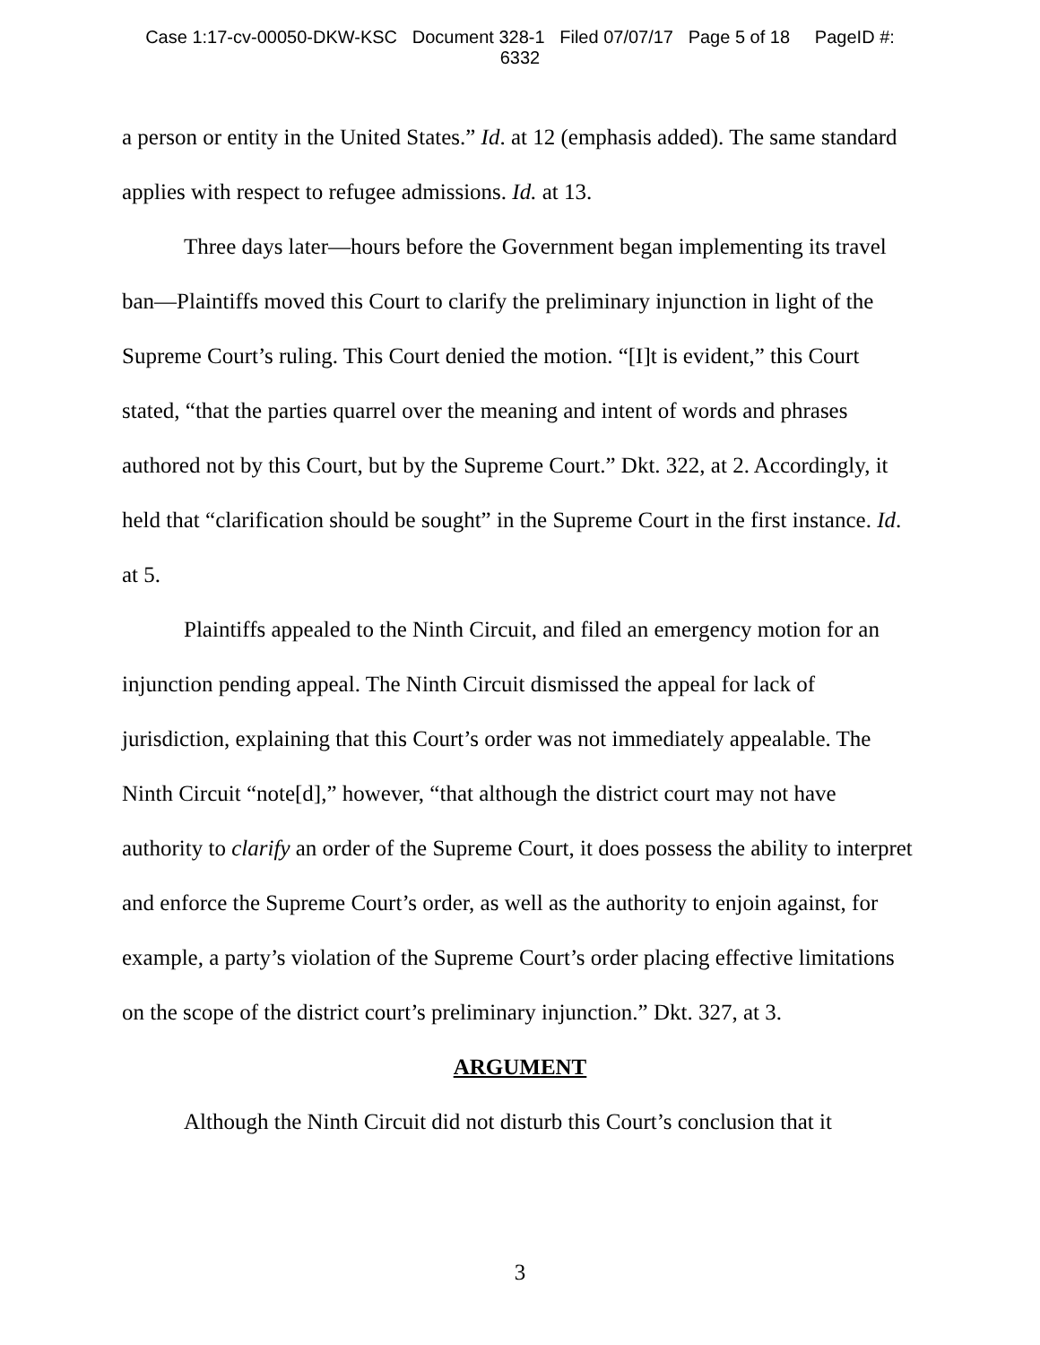Case 1:17-cv-00050-DKW-KSC Document 328-1 Filed 07/07/17 Page 5 of 18 PageID #:
6332
a person or entity in the United States.” Id. at 12 (emphasis added). The same standard applies with respect to refugee admissions. Id. at 13.
Three days later—hours before the Government began implementing its travel ban—Plaintiffs moved this Court to clarify the preliminary injunction in light of the Supreme Court’s ruling. This Court denied the motion. “[I]t is evident,” this Court stated, “that the parties quarrel over the meaning and intent of words and phrases authored not by this Court, but by the Supreme Court.” Dkt. 322, at 2. Accordingly, it held that “clarification should be sought” in the Supreme Court in the first instance. Id. at 5.
Plaintiffs appealed to the Ninth Circuit, and filed an emergency motion for an injunction pending appeal. The Ninth Circuit dismissed the appeal for lack of jurisdiction, explaining that this Court’s order was not immediately appealable. The Ninth Circuit “note[d],” however, “that although the district court may not have authority to clarify an order of the Supreme Court, it does possess the ability to interpret and enforce the Supreme Court’s order, as well as the authority to enjoin against, for example, a party’s violation of the Supreme Court’s order placing effective limitations on the scope of the district court’s preliminary injunction.” Dkt. 327, at 3.
ARGUMENT
Although the Ninth Circuit did not disturb this Court’s conclusion that it
3